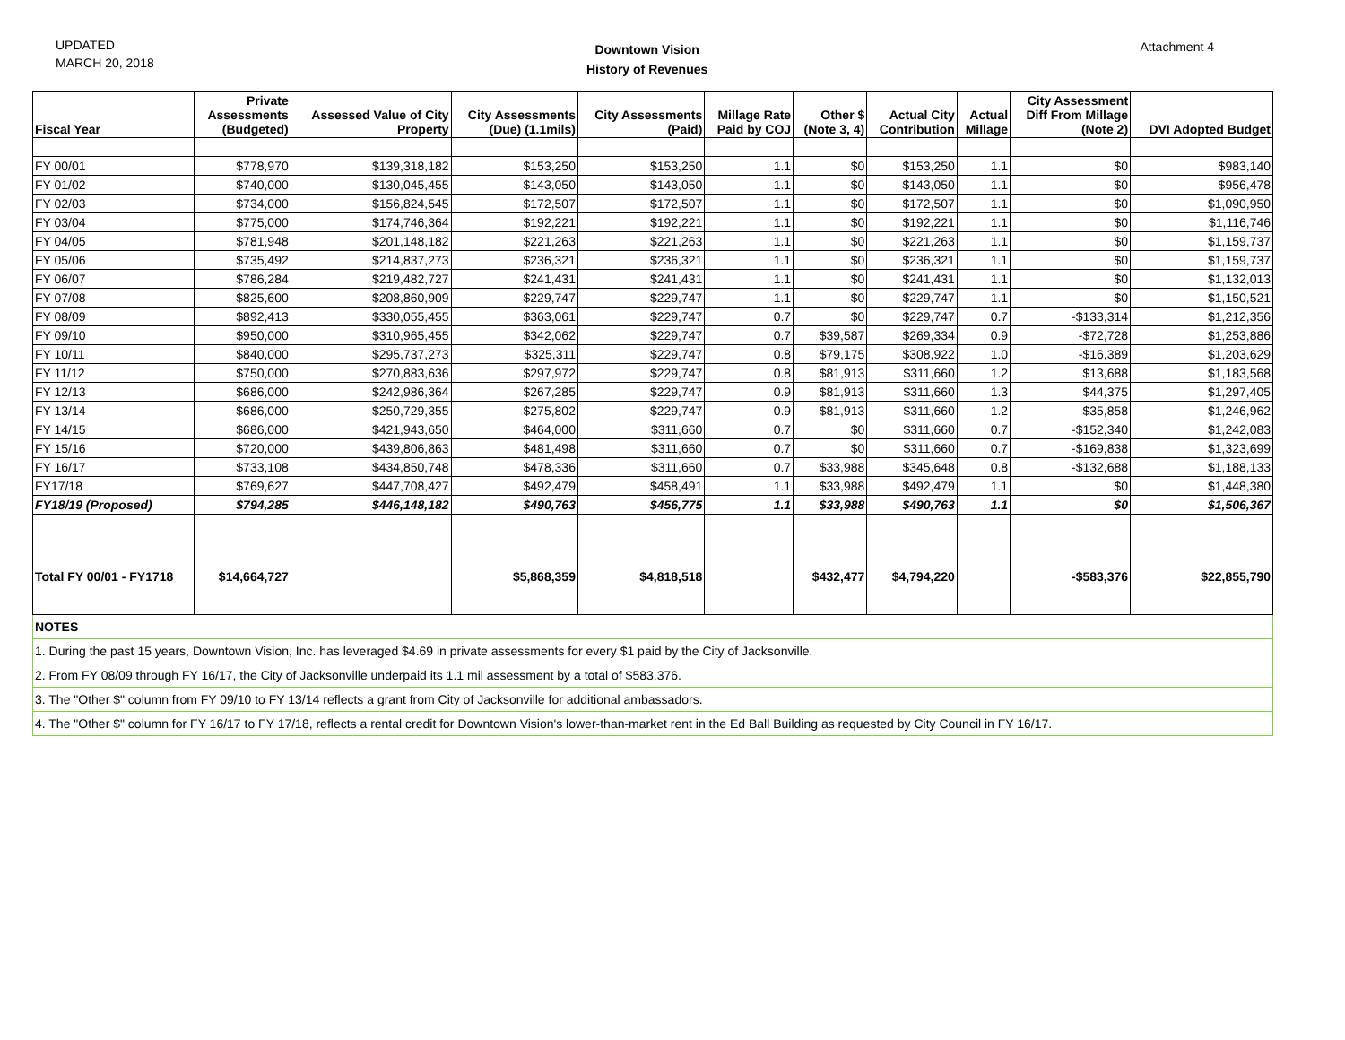UPDATED
MARCH 20, 2018
Downtown Vision
History of Revenues
Attachment 4
| Fiscal Year | Private Assessments (Budgeted) | Assessed Value of City Property | City Assessments (Due) (1.1mils) | City Assessments (Paid) | Millage Rate Paid by COJ | Other $ (Note 3, 4) | Actual City Contribution | Actual Millage | City Assessment Diff From Millage (Note 2) | DVI Adopted Budget |
| --- | --- | --- | --- | --- | --- | --- | --- | --- | --- | --- |
| FY 00/01 | $778,970 | $139,318,182 | $153,250 | $153,250 | 1.1 | $0 | $153,250 | 1.1 | $0 | $983,140 |
| FY 01/02 | $740,000 | $130,045,455 | $143,050 | $143,050 | 1.1 | $0 | $143,050 | 1.1 | $0 | $956,478 |
| FY 02/03 | $734,000 | $156,824,545 | $172,507 | $172,507 | 1.1 | $0 | $172,507 | 1.1 | $0 | $1,090,950 |
| FY 03/04 | $775,000 | $174,746,364 | $192,221 | $192,221 | 1.1 | $0 | $192,221 | 1.1 | $0 | $1,116,746 |
| FY 04/05 | $781,948 | $201,148,182 | $221,263 | $221,263 | 1.1 | $0 | $221,263 | 1.1 | $0 | $1,159,737 |
| FY 05/06 | $735,492 | $214,837,273 | $236,321 | $236,321 | 1.1 | $0 | $236,321 | 1.1 | $0 | $1,159,737 |
| FY 06/07 | $786,284 | $219,482,727 | $241,431 | $241,431 | 1.1 | $0 | $241,431 | 1.1 | $0 | $1,132,013 |
| FY 07/08 | $825,600 | $208,860,909 | $229,747 | $229,747 | 1.1 | $0 | $229,747 | 1.1 | $0 | $1,150,521 |
| FY 08/09 | $892,413 | $330,055,455 | $363,061 | $229,747 | 0.7 | $0 | $229,747 | 0.7 | -$133,314 | $1,212,356 |
| FY 09/10 | $950,000 | $310,965,455 | $342,062 | $229,747 | 0.7 | $39,587 | $269,334 | 0.9 | -$72,728 | $1,253,886 |
| FY 10/11 | $840,000 | $295,737,273 | $325,311 | $229,747 | 0.8 | $79,175 | $308,922 | 1.0 | -$16,389 | $1,203,629 |
| FY 11/12 | $750,000 | $270,883,636 | $297,972 | $229,747 | 0.8 | $81,913 | $311,660 | 1.2 | $13,688 | $1,183,568 |
| FY 12/13 | $686,000 | $242,986,364 | $267,285 | $229,747 | 0.9 | $81,913 | $311,660 | 1.3 | $44,375 | $1,297,405 |
| FY 13/14 | $686,000 | $250,729,355 | $275,802 | $229,747 | 0.9 | $81,913 | $311,660 | 1.2 | $35,858 | $1,246,962 |
| FY 14/15 | $686,000 | $421,943,650 | $464,000 | $311,660 | 0.7 | $0 | $311,660 | 0.7 | -$152,340 | $1,242,083 |
| FY 15/16 | $720,000 | $439,806,863 | $481,498 | $311,660 | 0.7 | $0 | $311,660 | 0.7 | -$169,838 | $1,323,699 |
| FY 16/17 | $733,108 | $434,850,748 | $478,336 | $311,660 | 0.7 | $33,988 | $345,648 | 0.8 | -$132,688 | $1,188,133 |
| FY17/18 | $769,627 | $447,708,427 | $492,479 | $458,491 | 1.1 | $33,988 | $492,479 | 1.1 | $0 | $1,448,380 |
| FY18/19 (Proposed) | $794,285 | $446,148,182 | $490,763 | $456,775 | 1.1 | $33,988 | $490,763 | 1.1 | $0 | $1,506,367 |
| Total FY 00/01 - FY1718 | $14,664,727 | | $5,868,359 | $4,818,518 | | $432,477 | $4,794,220 | | -$583,376 | $22,855,790 |
| NOTES | | | | | | | | | | |
| 1. During the past 15 years, Downtown Vision, Inc. has leveraged $4.69 in private assessments for every $1 paid by the City of Jacksonville. | | | | | | | | | | |
| 2. From FY 08/09 through FY 16/17, the City of Jacksonville underpaid its 1.1 mil assessment by a total of $583,376. | | | | | | | | | | |
| 3. The "Other $" column from FY 09/10 to FY 13/14 reflects a grant from City of Jacksonville for additional ambassadors. | | | | | | | | | | |
| 4. The "Other $" column for FY 16/17 to FY 17/18, reflects a rental credit for Downtown Vision's lower-than-market rent in the Ed Ball Building as requested by City Council in FY 16/17. | | | | | | | | | | |